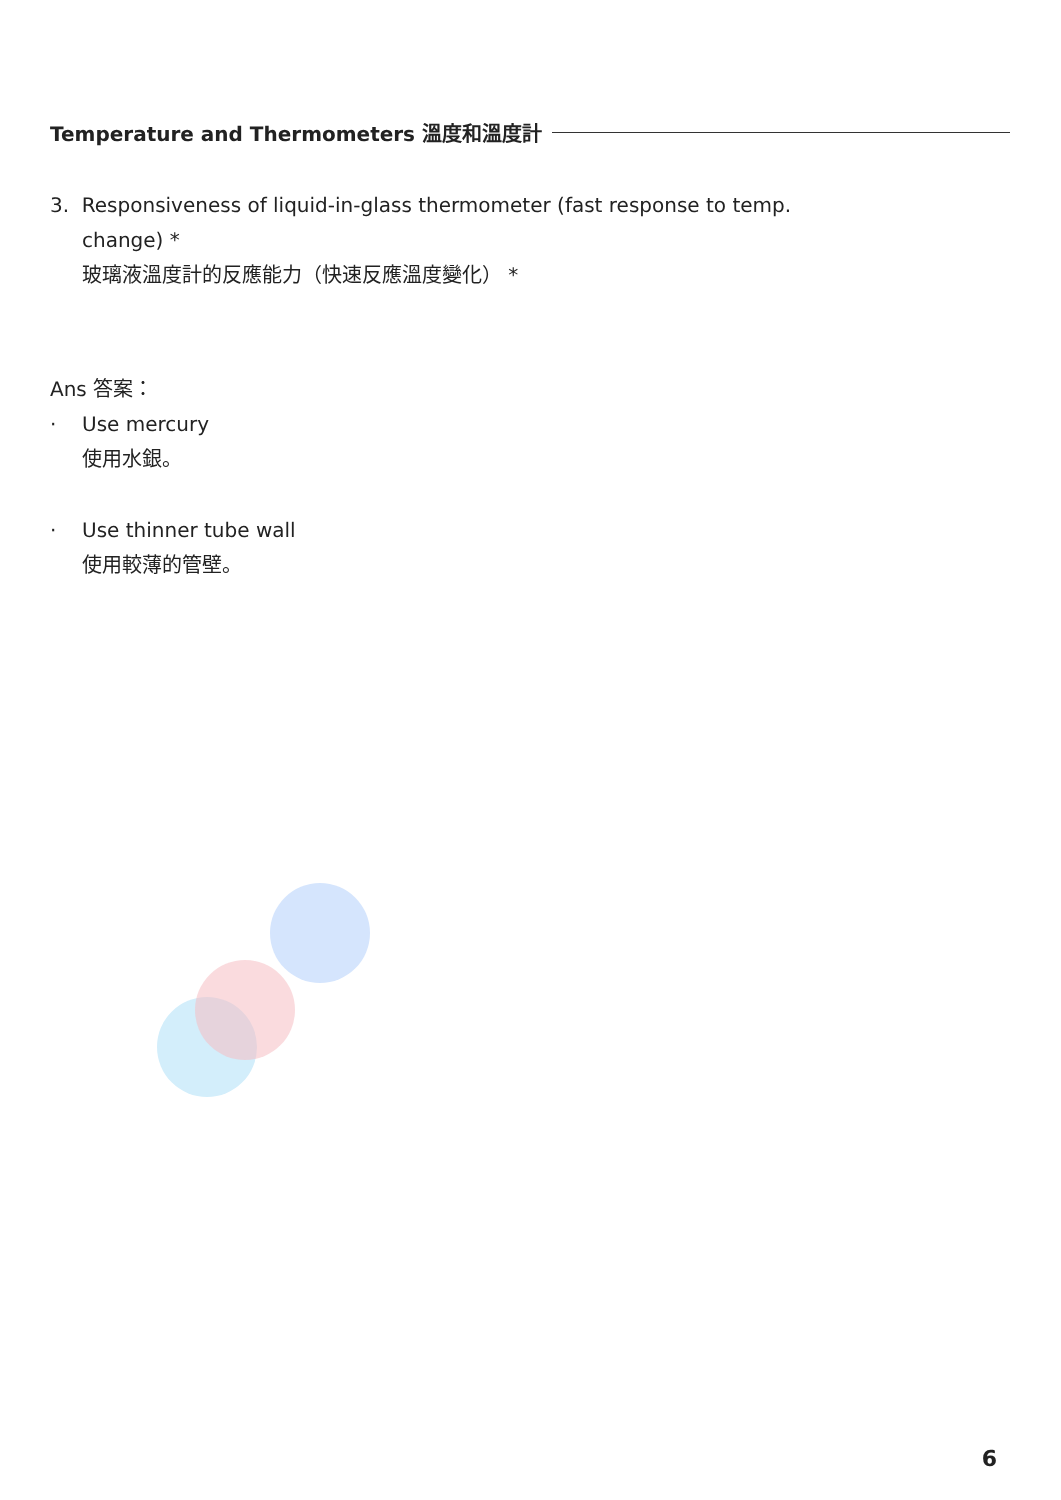Temperature and Thermometers 溫度和溫度計
3. Responsiveness of liquid-in-glass thermometer (fast response to temp.
change) *
玻璃液溫度計的反應能力（快速反應溫度變化） *
Ans 答案：
· Use mercury
使用水銀。
· Use thinner tube wall
使用較薄的管壁。
6